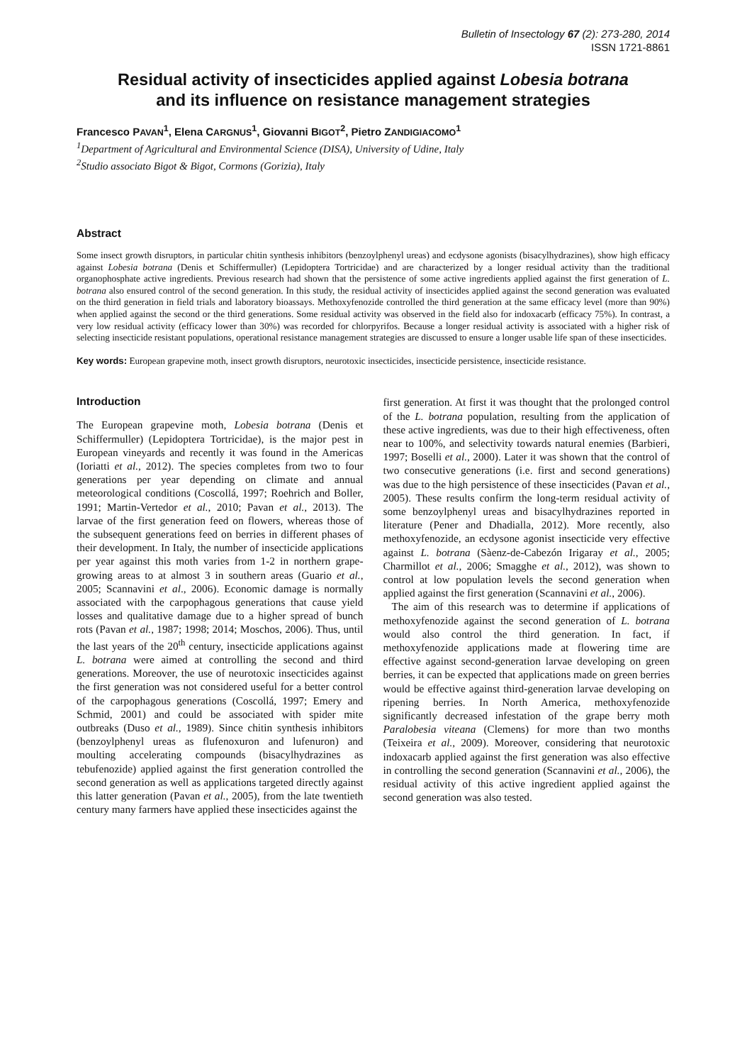Bulletin of Insectology 67 (2): 273-280, 2014
ISSN 1721-8861
Residual activity of insecticides applied against Lobesia botrana
and its influence on resistance management strategies
Francesco PAVAN<sup>1</sup>, Elena CARGNUS<sup>1</sup>, Giovanni BIGOT<sup>2</sup>, Pietro ZANDIGIACOMO<sup>1</sup>
<sup>1</sup> Department of Agricultural and Environmental Science (DISA), University of Udine, Italy
<sup>2</sup> Studio associato Bigot & Bigot, Cormons (Gorizia), Italy
Abstract
Some insect growth disruptors, in particular chitin synthesis inhibitors (benzoylphenyl ureas) and ecdysone agonists (bisacylhydrazines), show high efficacy against Lobesia botrana (Denis et Schiffermuller) (Lepidoptera Tortricidae) and are characterized by a longer residual activity than the traditional organophosphate active ingredients. Previous research had shown that the persistence of some active ingredients applied against the first generation of L. botrana also ensured control of the second generation. In this study, the residual activity of insecticides applied against the second generation was evaluated on the third generation in field trials and laboratory bioassays. Methoxyfenozide controlled the third generation at the same efficacy level (more than 90%) when applied against the second or the third generations. Some residual activity was observed in the field also for indoxacarb (efficacy 75%). In contrast, a very low residual activity (efficacy lower than 30%) was recorded for chlorpyrifos. Because a longer residual activity is associated with a higher risk of selecting insecticide resistant populations, operational resistance management strategies are discussed to ensure a longer usable life span of these insecticides.
Key words: European grapevine moth, insect growth disruptors, neurotoxic insecticides, insecticide persistence, insecticide resistance.
Introduction
The European grapevine moth, Lobesia botrana (Denis et Schiffermuller) (Lepidoptera Tortricidae), is the major pest in European vineyards and recently it was found in the Americas (Ioriatti et al., 2012). The species completes from two to four generations per year depending on climate and annual meteorological conditions (Coscollá, 1997; Roehrich and Boller, 1991; Martin-Vertedor et al., 2010; Pavan et al., 2013). The larvae of the first generation feed on flowers, whereas those of the subsequent generations feed on berries in different phases of their development. In Italy, the number of insecticide applications per year against this moth varies from 1-2 in northern grape-growing areas to at almost 3 in southern areas (Guario et al., 2005; Scannavini et al., 2006). Economic damage is normally associated with the carpophagous generations that cause yield losses and qualitative damage due to a higher spread of bunch rots (Pavan et al., 1987; 1998; 2014; Moschos, 2006). Thus, until the last years of the 20<sup>th</sup> century, insecticide applications against L. botrana were aimed at controlling the second and third generations. Moreover, the use of neurotoxic insecticides against the first generation was not considered useful for a better control of the carpophagous generations (Coscollá, 1997; Emery and Schmid, 2001) and could be associated with spider mite outbreaks (Duso et al., 1989). Since chitin synthesis inhibitors (benzoylphenyl ureas as flufenoxuron and lufenuron) and moulting accelerating compounds (bisacylhydrazines as tebufenozide) applied against the first generation controlled the second generation as well as applications targeted directly against this latter generation (Pavan et al., 2005), from the late twentieth century many farmers have applied these insecticides against the
first generation. At first it was thought that the prolonged control of the L. botrana population, resulting from the application of these active ingredients, was due to their high effectiveness, often near to 100%, and selectivity towards natural enemies (Barbieri, 1997; Boselli et al., 2000). Later it was shown that the control of two consecutive generations (i.e. first and second generations) was due to the high persistence of these insecticides (Pavan et al., 2005). These results confirm the long-term residual activity of some benzoylphenyl ureas and bisacylhydrazines reported in literature (Pener and Dhadialla, 2012). More recently, also methoxyfenozide, an ecdysone agonist insecticide very effective against L. botrana (Sàenz-de-Cabezón Irigaray et al., 2005; Charmillot et al., 2006; Smagghe et al., 2012), was shown to control at low population levels the second generation when applied against the first generation (Scannavini et al., 2006).
The aim of this research was to determine if applications of methoxyfenozide against the second generation of L. botrana would also control the third generation. In fact, if methoxyfenozide applications made at flowering time are effective against second-generation larvae developing on green berries, it can be expected that applications made on green berries would be effective against third-generation larvae developing on ripening berries. In North America, methoxyfenozide significantly decreased infestation of the grape berry moth Paralobesia viteana (Clemens) for more than two months (Teixeira et al., 2009). Moreover, considering that neurotoxic indoxacarb applied against the first generation was also effective in controlling the second generation (Scannavini et al., 2006), the residual activity of this active ingredient applied against the second generation was also tested.